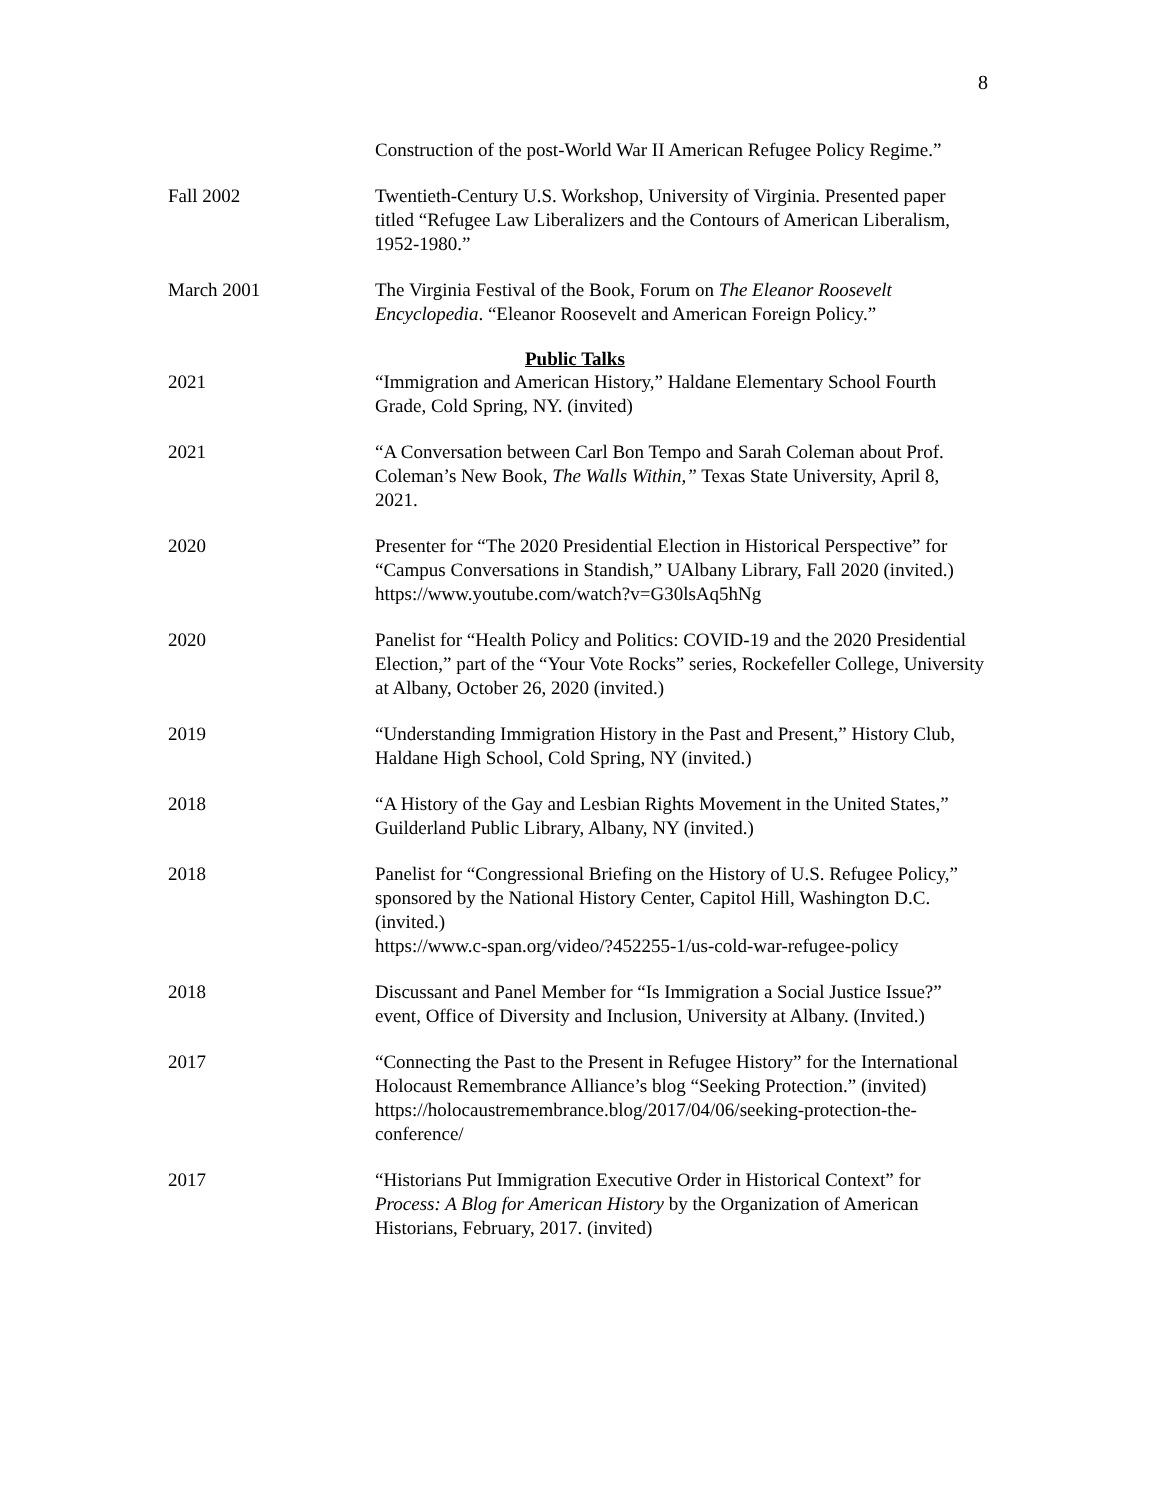8
Construction of the post-World War II American Refugee Policy Regime.”
Fall 2002 Twentieth-Century U.S. Workshop, University of Virginia. Presented paper titled “Refugee Law Liberalizers and the Contours of American Liberalism, 1952-1980.”
March 2001 The Virginia Festival of the Book, Forum on The Eleanor Roosevelt Encyclopedia. “Eleanor Roosevelt and American Foreign Policy.”
Public Talks
2021 “Immigration and American History,” Haldane Elementary School Fourth Grade, Cold Spring, NY. (invited)
2021 “A Conversation between Carl Bon Tempo and Sarah Coleman about Prof. Coleman’s New Book, The Walls Within,” Texas State University, April 8, 2021.
2020 Presenter for “The 2020 Presidential Election in Historical Perspective” for “Campus Conversations in Standish,” UAlbany Library, Fall 2020 (invited.)
https://www.youtube.com/watch?v=G30lsAq5hNg
2020 Panelist for “Health Policy and Politics: COVID-19 and the 2020 Presidential Election,” part of the “Your Vote Rocks” series, Rockefeller College, University at Albany, October 26, 2020 (invited.)
2019 “Understanding Immigration History in the Past and Present,” History Club, Haldane High School, Cold Spring, NY (invited.)
2018 “A History of the Gay and Lesbian Rights Movement in the United States,” Guilderland Public Library, Albany, NY (invited.)
2018 Panelist for “Congressional Briefing on the History of U.S. Refugee Policy,” sponsored by the National History Center, Capitol Hill, Washington D.C. (invited.)
https://www.c-span.org/video/?452255-1/us-cold-war-refugee-policy
2018 Discussant and Panel Member for “Is Immigration a Social Justice Issue?” event, Office of Diversity and Inclusion, University at Albany. (Invited.)
2017 “Connecting the Past to the Present in Refugee History” for the International Holocaust Remembrance Alliance’s blog “Seeking Protection.” (invited)
https://holocaustremembrance.blog/2017/04/06/seeking-protection-the-conference/
2017 “Historians Put Immigration Executive Order in Historical Context” for Process: A Blog for American History by the Organization of American Historians, February, 2017. (invited)